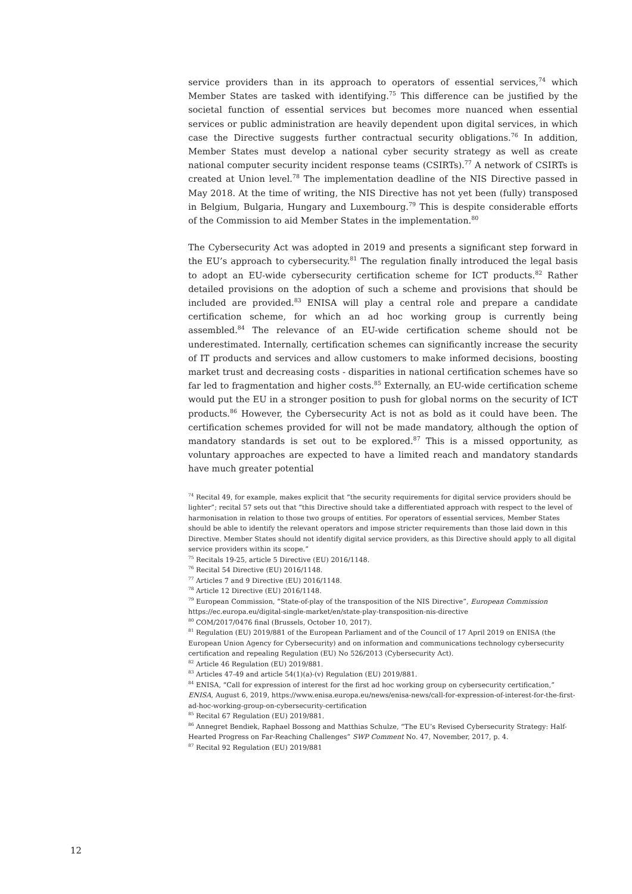service providers than in its approach to operators of essential services,<sup>74</sup> which Member States are tasked with identifying.<sup>75</sup> This difference can be justified by the societal function of essential services but becomes more nuanced when essential services or public administration are heavily dependent upon digital services, in which case the Directive suggests further contractual security obligations.<sup>76</sup> In addition, Member States must develop a national cyber security strategy as well as create national computer security incident response teams (CSIRTs).<sup>77</sup> A network of CSIRTs is created at Union level.<sup>78</sup> The implementation deadline of the NIS Directive passed in May 2018. At the time of writing, the NIS Directive has not yet been (fully) transposed in Belgium, Bulgaria, Hungary and Luxembourg.<sup>79</sup> This is despite considerable efforts of the Commission to aid Member States in the implementation.<sup>80</sup>
The Cybersecurity Act was adopted in 2019 and presents a significant step forward in the EU’s approach to cybersecurity.<sup>81</sup> The regulation finally introduced the legal basis to adopt an EU-wide cybersecurity certification scheme for ICT products.<sup>82</sup> Rather detailed provisions on the adoption of such a scheme and provisions that should be included are provided.<sup>83</sup> ENISA will play a central role and prepare a candidate certification scheme, for which an ad hoc working group is currently being assembled.<sup>84</sup> The relevance of an EU-wide certification scheme should not be underestimated. Internally, certification schemes can significantly increase the security of IT products and services and allow customers to make informed decisions, boosting market trust and decreasing costs - disparities in national certification schemes have so far led to fragmentation and higher costs.<sup>85</sup> Externally, an EU-wide certification scheme would put the EU in a stronger position to push for global norms on the security of ICT products.<sup>86</sup> However, the Cybersecurity Act is not as bold as it could have been. The certification schemes provided for will not be made mandatory, although the option of mandatory standards is set out to be explored.<sup>87</sup> This is a missed opportunity, as voluntary approaches are expected to have a limited reach and mandatory standards have much greater potential
<sup>74</sup> Recital 49, for example, makes explicit that “the security requirements for digital service providers should be lighter”; recital 57 sets out that “this Directive should take a differentiated approach with respect to the level of harmonisation in relation to those two groups of entities. For operators of essential services, Member States should be able to identify the relevant operators and impose stricter requirements than those laid down in this Directive. Member States should not identify digital service providers, as this Directive should apply to all digital service providers within its scope.”
<sup>75</sup> Recitals 19-25, article 5 Directive (EU) 2016/1148.
<sup>76</sup> Recital 54 Directive (EU) 2016/1148.
<sup>77</sup> Articles 7 and 9 Directive (EU) 2016/1148.
<sup>78</sup> Article 12 Directive (EU) 2016/1148.
<sup>79</sup> European Commission, “State-of-play of the transposition of the NIS Directive”, European Commission
https://ec.europa.eu/digital-single-market/en/state-play-transposition-nis-directive
<sup>80</sup> COM/2017/0476 final (Brussels, October 10, 2017).
<sup>81</sup> Regulation (EU) 2019/881 of the European Parliament and of the Council of 17 April 2019 on ENISA (the European Union Agency for Cybersecurity) and on information and communications technology cybersecurity certification and repealing Regulation (EU) No 526/2013 (Cybersecurity Act).
<sup>82</sup> Article 46 Regulation (EU) 2019/881.
<sup>83</sup> Articles 47-49 and article 54(1)(a)-(v) Regulation (EU) 2019/881.
<sup>84</sup> ENISA, “Call for expression of interest for the first ad hoc working group on cybersecurity certification,” ENISA, August 6, 2019, https://www.enisa.europa.eu/news/enisa-news/call-for-expression-of-interest-for-the-first-ad-hoc-working-group-on-cybersecurity-certification
<sup>85</sup> Recital 67 Regulation (EU) 2019/881.
<sup>86</sup> Annegret Bendiek, Raphael Bossong and Matthias Schulze, “The EU’s Revised Cybersecurity Strategy: Half-Hearted Progress on Far-Reaching Challenges” SWP Comment No. 47, November, 2017, p. 4.
<sup>87</sup> Recital 92 Regulation (EU) 2019/881
12